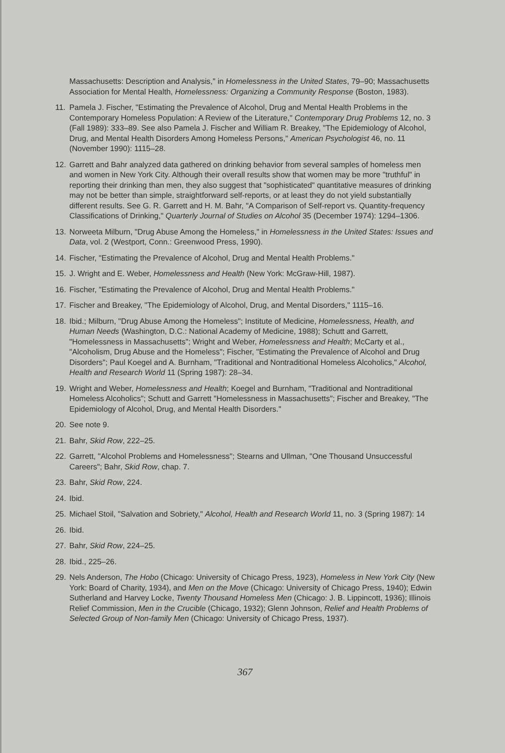Massachusetts: Description and Analysis," in Homelessness in the United States, 79–90; Massachusetts Association for Mental Health, Homelessness: Organizing a Community Response (Boston, 1983).
11. Pamela J. Fischer, "Estimating the Prevalence of Alcohol, Drug and Mental Health Problems in the Contemporary Homeless Population: A Review of the Literature," Contemporary Drug Problems 12, no. 3 (Fall 1989): 333–89. See also Pamela J. Fischer and William R. Breakey, "The Epidemiology of Alcohol, Drug, and Mental Health Disorders Among Homeless Persons," American Psychologist 46, no. 11 (November 1990): 1115–28.
12. Garrett and Bahr analyzed data gathered on drinking behavior from several samples of homeless men and women in New York City. Although their overall results show that women may be more "truthful" in reporting their drinking than men, they also suggest that "sophisticated" quantitative measures of drinking may not be better than simple, straightforward self-reports, or at least they do not yield substantially different results. See G. R. Garrett and H. M. Bahr, "A Comparison of Self-report vs. Quantity-frequency Classifications of Drinking," Quarterly Journal of Studies on Alcohol 35 (December 1974): 1294–1306.
13. Norweeta Milburn, "Drug Abuse Among the Homeless," in Homelessness in the United States: Issues and Data, vol. 2 (Westport, Conn.: Greenwood Press, 1990).
14. Fischer, "Estimating the Prevalence of Alcohol, Drug and Mental Health Problems."
15. J. Wright and E. Weber, Homelessness and Health (New York: McGraw-Hill, 1987).
16. Fischer, "Estimating the Prevalence of Alcohol, Drug and Mental Health Problems."
17. Fischer and Breakey, "The Epidemiology of Alcohol, Drug, and Mental Disorders," 1115–16.
18. Ibid.; Milburn, "Drug Abuse Among the Homeless"; Institute of Medicine, Homelessness, Health, and Human Needs (Washington, D.C.: National Academy of Medicine, 1988); Schutt and Garrett, "Homelessness in Massachusetts"; Wright and Weber, Homelessness and Health; McCarty et al., "Alcoholism, Drug Abuse and the Homeless"; Fischer, "Estimating the Prevalence of Alcohol and Drug Disorders"; Paul Koegel and A. Burnham, "Traditional and Nontraditional Homeless Alcoholics," Alcohol, Health and Research World 11 (Spring 1987): 28–34.
19. Wright and Weber, Homelessness and Health; Koegel and Burnham, "Traditional and Nontraditional Homeless Alcoholics"; Schutt and Garrett "Homelessness in Massachusetts"; Fischer and Breakey, "The Epidemiology of Alcohol, Drug, and Mental Health Disorders."
20. See note 9.
21. Bahr, Skid Row, 222–25.
22. Garrett, "Alcohol Problems and Homelessness"; Stearns and Ullman, "One Thousand Unsuccessful Careers"; Bahr, Skid Row, chap. 7.
23. Bahr, Skid Row, 224.
24. Ibid.
25. Michael Stoil, "Salvation and Sobriety," Alcohol, Health and Research World 11, no. 3 (Spring 1987): 14
26. Ibid.
27. Bahr, Skid Row, 224–25.
28. Ibid., 225–26.
29. Nels Anderson, The Hobo (Chicago: University of Chicago Press, 1923), Homeless in New York City (New York: Board of Charity, 1934), and Men on the Move (Chicago: University of Chicago Press, 1940); Edwin Sutherland and Harvey Locke, Twenty Thousand Homeless Men (Chicago: J. B. Lippincott, 1936); Illinois Relief Commission, Men in the Crucible (Chicago, 1932); Glenn Johnson, Relief and Health Problems of Selected Group of Non-family Men (Chicago: University of Chicago Press, 1937).
367